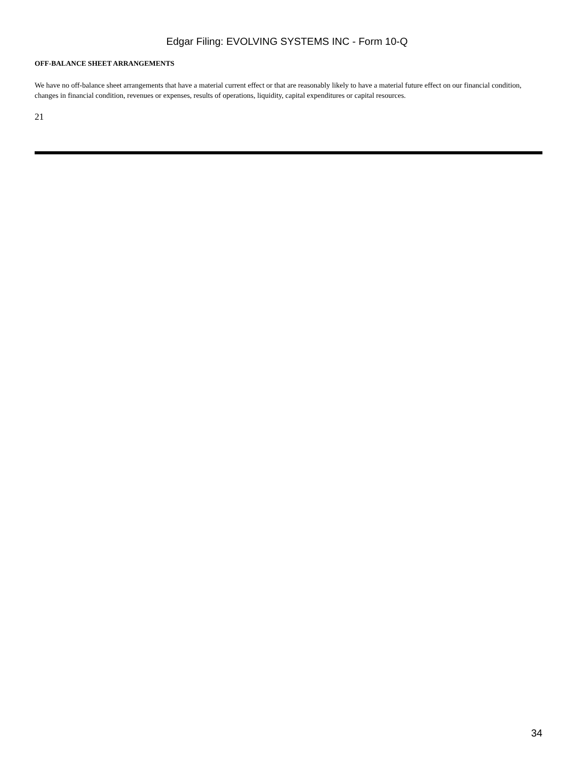Edgar Filing: EVOLVING SYSTEMS INC - Form 10-Q
OFF-BALANCE SHEET ARRANGEMENTS
We have no off-balance sheet arrangements that have a material current effect or that are reasonably likely to have a material future effect on our financial condition, changes in financial condition, revenues or expenses, results of operations, liquidity, capital expenditures or capital resources.
21
34